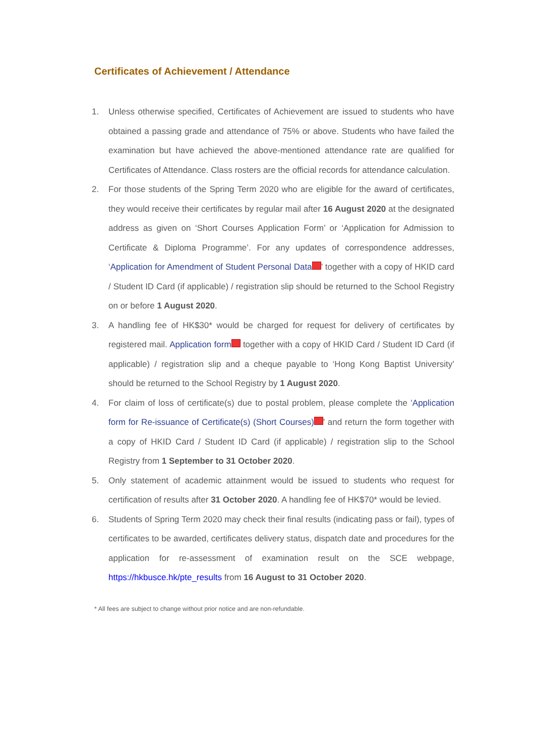Certificates of Achievement / Attendance
1. Unless otherwise specified, Certificates of Achievement are issued to students who have obtained a passing grade and attendance of 75% or above. Students who have failed the examination but have achieved the above-mentioned attendance rate are qualified for Certificates of Attendance. Class rosters are the official records for attendance calculation.
2. For those students of the Spring Term 2020 who are eligible for the award of certificates, they would receive their certificates by regular mail after 16 August 2020 at the designated address as given on ‘Short Courses Application Form’ or ‘Application for Admission to Certificate & Diploma Programme’. For any updates of correspondence addresses, ‘Application for Amendment of Student Personal Data ’ together with a copy of HKID card / Student ID Card (if applicable) / registration slip should be returned to the School Registry on or before 1 August 2020.
3. A handling fee of HK$30* would be charged for request for delivery of certificates by registered mail. Application form together with a copy of HKID Card / Student ID Card (if applicable) / registration slip and a cheque payable to ‘Hong Kong Baptist University’ should be returned to the School Registry by 1 August 2020.
4. For claim of loss of certificate(s) due to postal problem, please complete the 'Application form for Re-issuance of Certificate(s) (Short Courses) ' and return the form together with a copy of HKID Card / Student ID Card (if applicable) / registration slip to the School Registry from 1 September to 31 October 2020.
5. Only statement of academic attainment would be issued to students who request for certification of results after 31 October 2020. A handling fee of HK$70* would be levied.
6. Students of Spring Term 2020 may check their final results (indicating pass or fail), types of certificates to be awarded, certificates delivery status, dispatch date and procedures for the application for re-assessment of examination result on the SCE webpage, https://hkbusce.hk/pte_results from 16 August to 31 October 2020.
* All fees are subject to change without prior notice and are non-refundable.